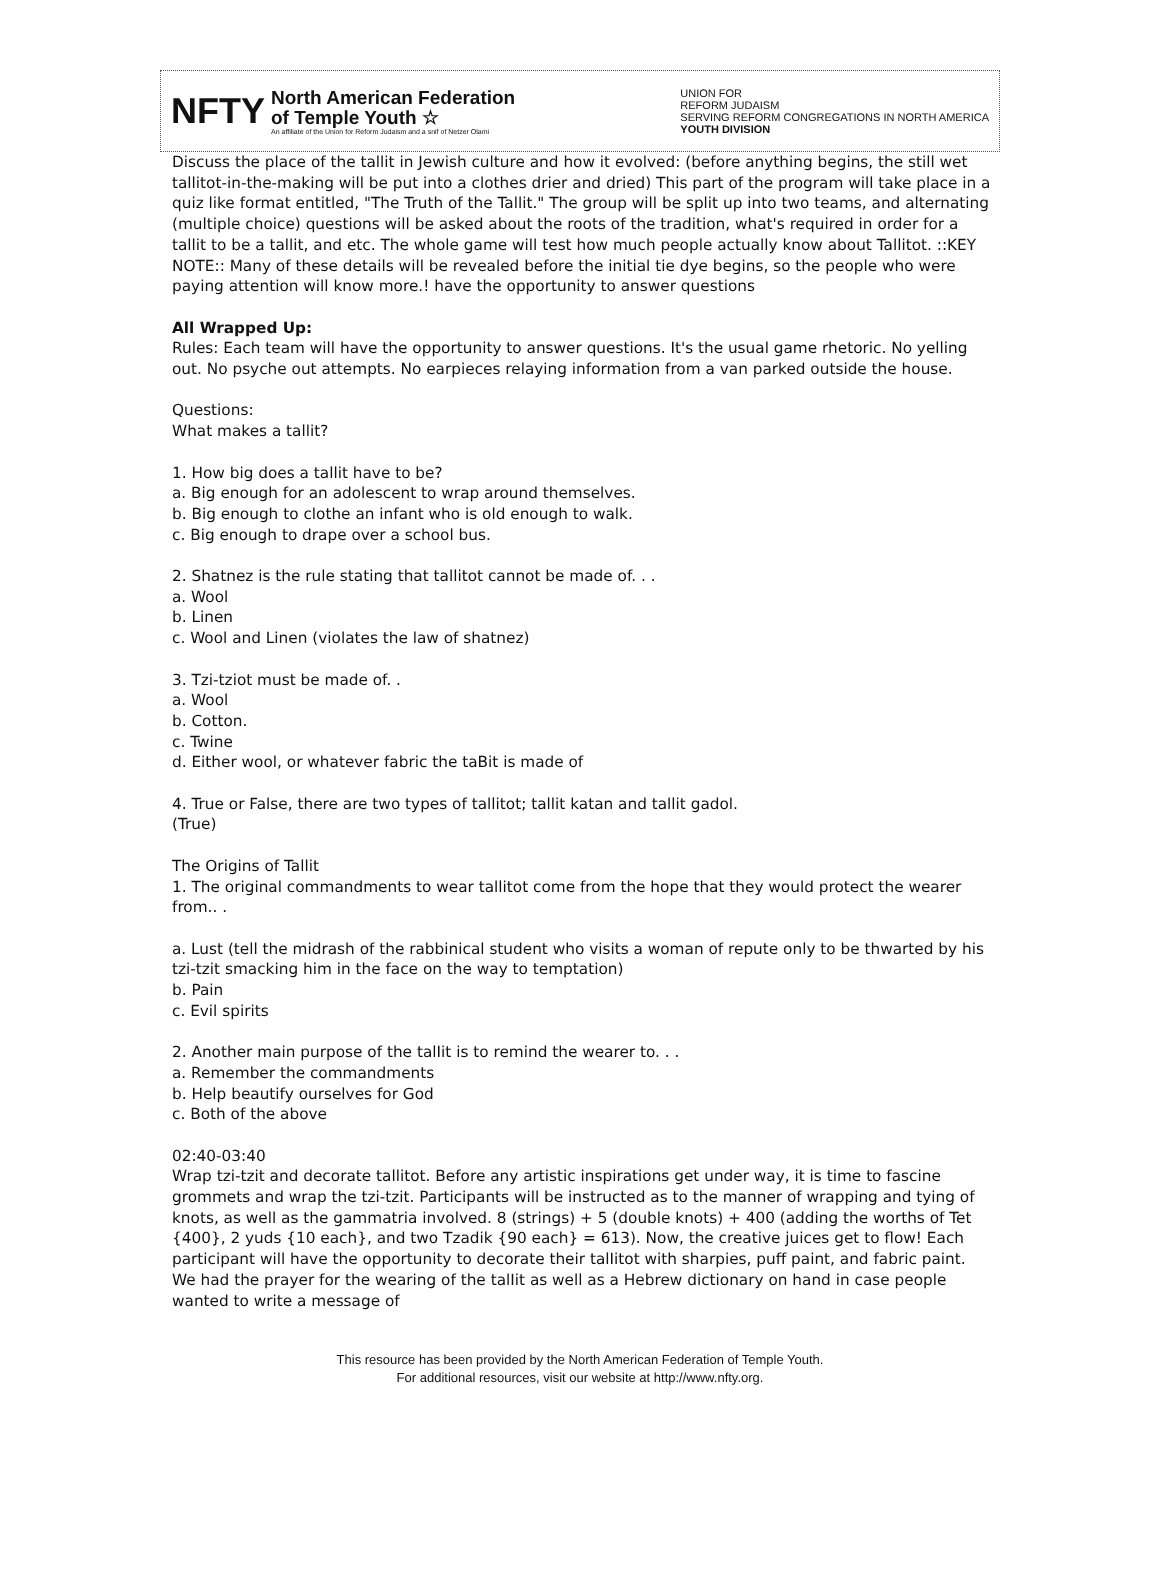NFTY
North American Federation
of Temple Youth ☆
An affiliate of the Union for Reform Judaism and a snif of Netzer Olami
UNION FOR
REFORM JUDAISM
SERVING REFORM CONGREGATIONS IN NORTH AMERICA
YOUTH DIVISION
Discuss the place of the tallit in Jewish culture and how it evolved: (before anything begins, the still wet tallitot-in-the-making will be put into a clothes drier and dried) This part of the program will take place in a quiz like format entitled, "The Truth of the Tallit." The group will be split up into two teams, and alternating (multiple choice) questions will be asked about the roots of the tradition, what's required in order for a tallit to be a tallit, and etc. The whole game will test how much people actually know about Tallitot. ::KEY NOTE:: Many of these details will be revealed before the initial tie dye begins, so the people who were paying attention will know more.! have the opportunity to answer questions
All Wrapped Up:
Rules: Each team will have the opportunity to answer questions. It's the usual game rhetoric. No yelling out. No psyche out attempts. No earpieces relaying information from a van parked outside the house.
Questions:
What makes a tallit?
1. How big does a tallit have to be?
a. Big enough for an adolescent to wrap around themselves.
b. Big enough to clothe an infant who is old enough to walk.
c. Big enough to drape over a school bus.
2. Shatnez is the rule stating that tallitot cannot be made of. . .
a. Wool
b. Linen
c. Wool and Linen (violates the law of shatnez)
3. Tzi-tziot must be made of. .
a. Wool
b. Cotton.
c. Twine
d. Either wool, or whatever fabric the taBit is made of
4. True or False, there are two types of tallitot; tallit katan and tallit gadol.
(True)
The Origins of Tallit
1. The original commandments to wear tallitot come from the hope that they would protect the wearer from.. .
a. Lust (tell the midrash of the rabbinical student who visits a woman of repute only to be thwarted by his tzi-tzit smacking him in the face on the way to temptation)
b. Pain
c. Evil spirits
2. Another main purpose of the talIit is to remind the wearer to. . .
a. Remember the commandments
b. Help beautify ourselves for God
c. Both of the above
02:40-03:40
Wrap tzi-tzit and decorate tallitot. Before any artistic inspirations get under way, it is time to fascine grommets and wrap the tzi-tzit. Participants will be instructed as to the manner of wrapping and tying of knots, as well as the gammatria involved. 8 (strings) + 5 (double knots) + 400 (adding the worths of Tet {400}, 2 yuds {10 each}, and two Tzadik {90 each} = 613). Now, the creative juices get to flow! Each participant will have the opportunity to decorate their talIitot with sharpies, puff paint, and fabric paint. We had the prayer for the wearing of the talIit as well as a Hebrew dictionary on hand in case people wanted to write a message of
This resource has been provided by the North American Federation of Temple Youth.
For additional resources, visit our website at http://www.nfty.org.